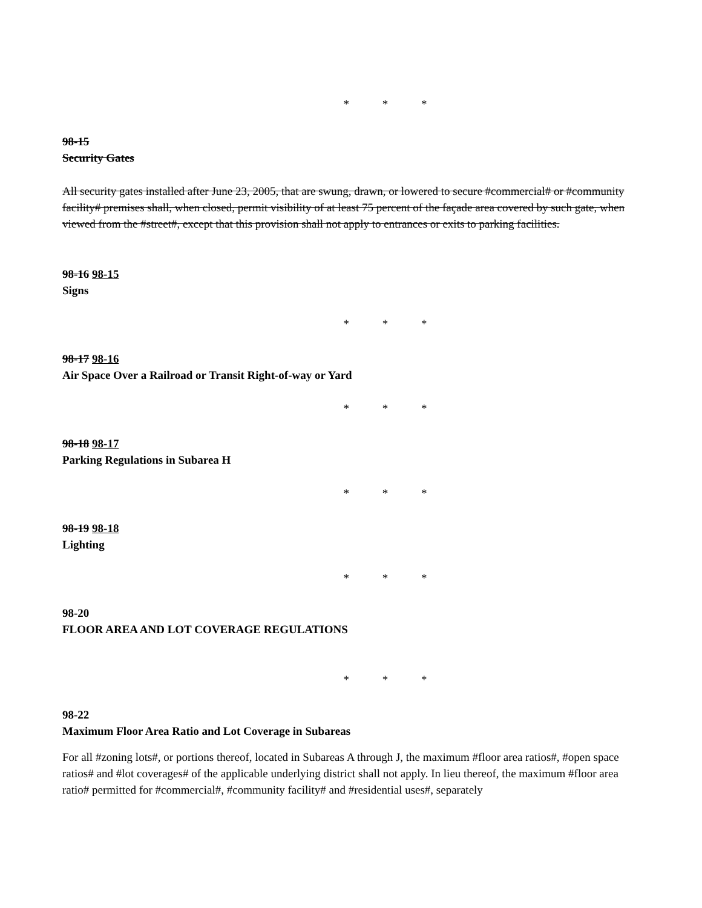* * *
98-15
Security Gates
All security gates installed after June 23, 2005, that are swung, drawn, or lowered to secure #commercial# or #community facility# premises shall, when closed, permit visibility of at least 75 percent of the façade area covered by such gate, when viewed from the #street#, except that this provision shall not apply to entrances or exits to parking facilities.
98-16 98-15
Signs
* * *
98-17 98-16
Air Space Over a Railroad or Transit Right-of-way or Yard
* * *
98-18 98-17
Parking Regulations in Subarea H
* * *
98-19 98-18
Lighting
* * *
98-20
FLOOR AREA AND LOT COVERAGE REGULATIONS
* * *
98-22
Maximum Floor Area Ratio and Lot Coverage in Subareas
For all #zoning lots#, or portions thereof, located in Subareas A through J, the maximum #floor area ratios#, #open space ratios# and #lot coverages# of the applicable underlying district shall not apply. In lieu thereof, the maximum #floor area ratio# permitted for #commercial#, #community facility# and #residential uses#, separately